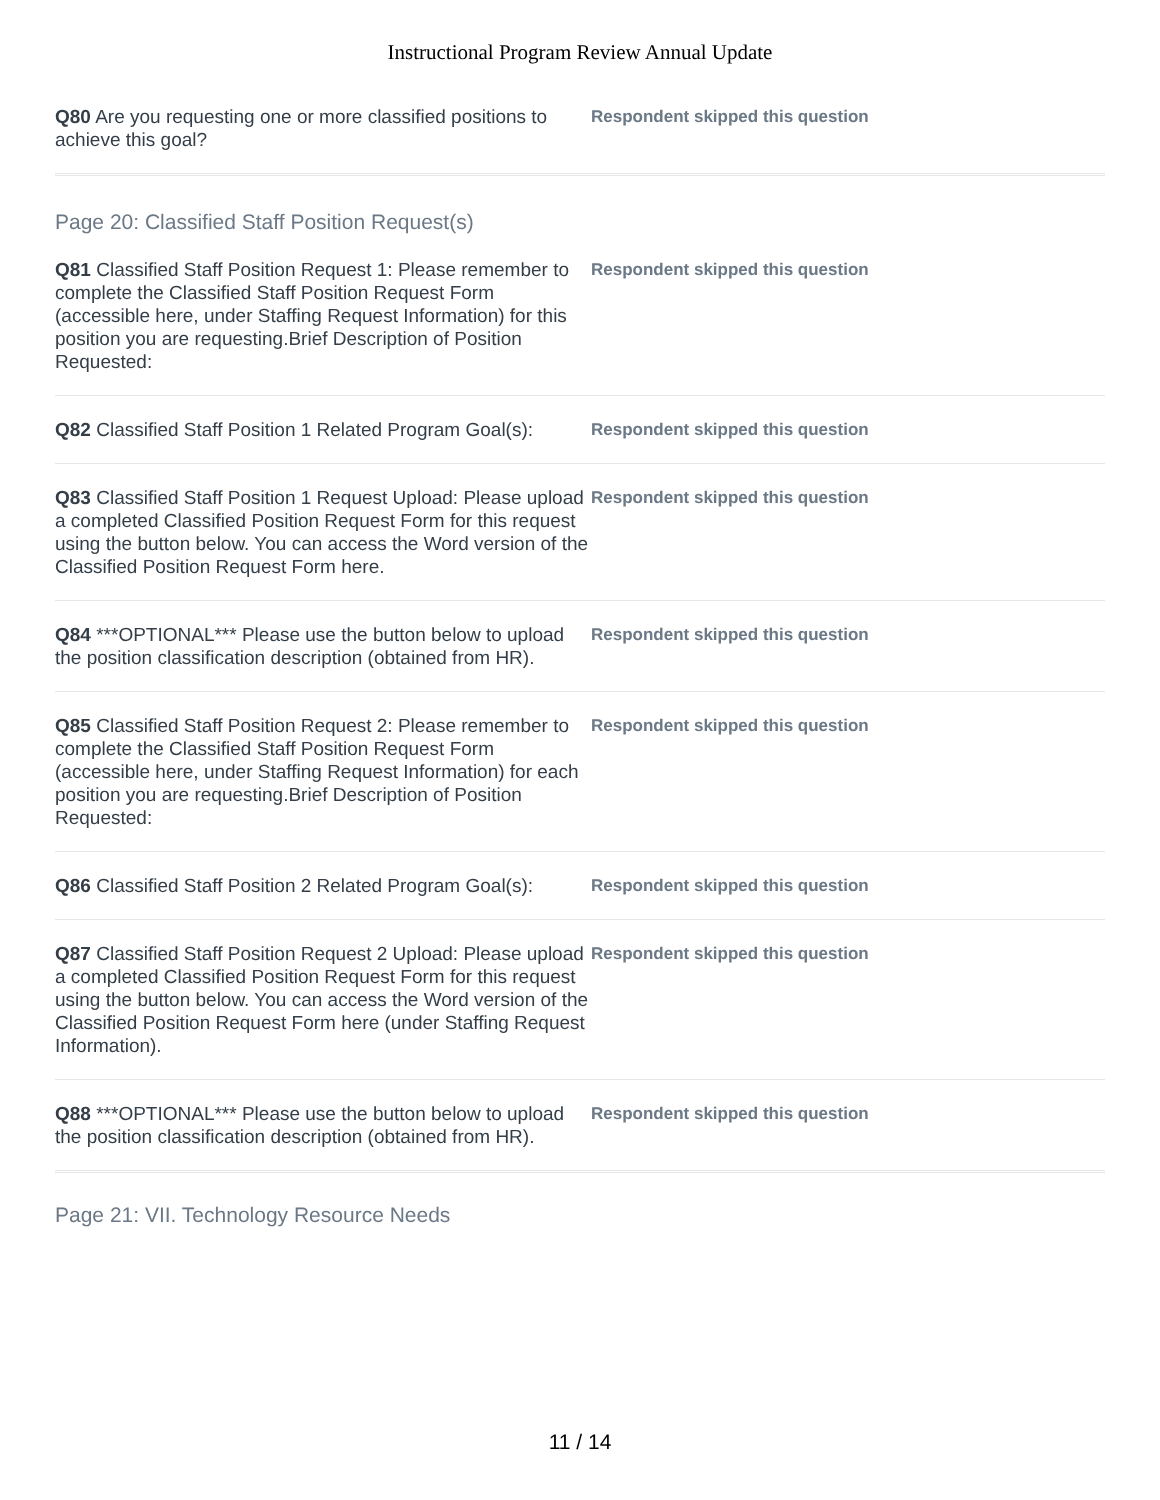Instructional Program Review Annual Update
Q80 Are you requesting one or more classified positions to achieve this goal?
Respondent skipped this question
Page 20: Classified Staff Position Request(s)
Q81 Classified Staff Position Request 1: Please remember to complete the Classified Staff Position Request Form (accessible here, under Staffing Request Information) for this position you are requesting.Brief Description of Position Requested:
Respondent skipped this question
Q82 Classified Staff Position 1 Related Program Goal(s):
Respondent skipped this question
Q83 Classified Staff Position 1 Request Upload: Please upload a completed Classified Position Request Form for this request using the button below. You can access the Word version of the Classified Position Request Form here.
Respondent skipped this question
Q84 ***OPTIONAL*** Please use the button below to upload the position classification description (obtained from HR).
Respondent skipped this question
Q85 Classified Staff Position Request 2: Please remember to complete the Classified Staff Position Request Form (accessible here, under Staffing Request Information) for each position you are requesting.Brief Description of Position Requested:
Respondent skipped this question
Q86 Classified Staff Position 2 Related Program Goal(s):
Respondent skipped this question
Q87 Classified Staff Position Request 2 Upload: Please upload a completed Classified Position Request Form for this request using the button below. You can access the Word version of the Classified Position Request Form here (under Staffing Request Information).
Respondent skipped this question
Q88 ***OPTIONAL*** Please use the button below to upload the position classification description (obtained from HR).
Respondent skipped this question
Page 21: VII. Technology Resource Needs
11 / 14